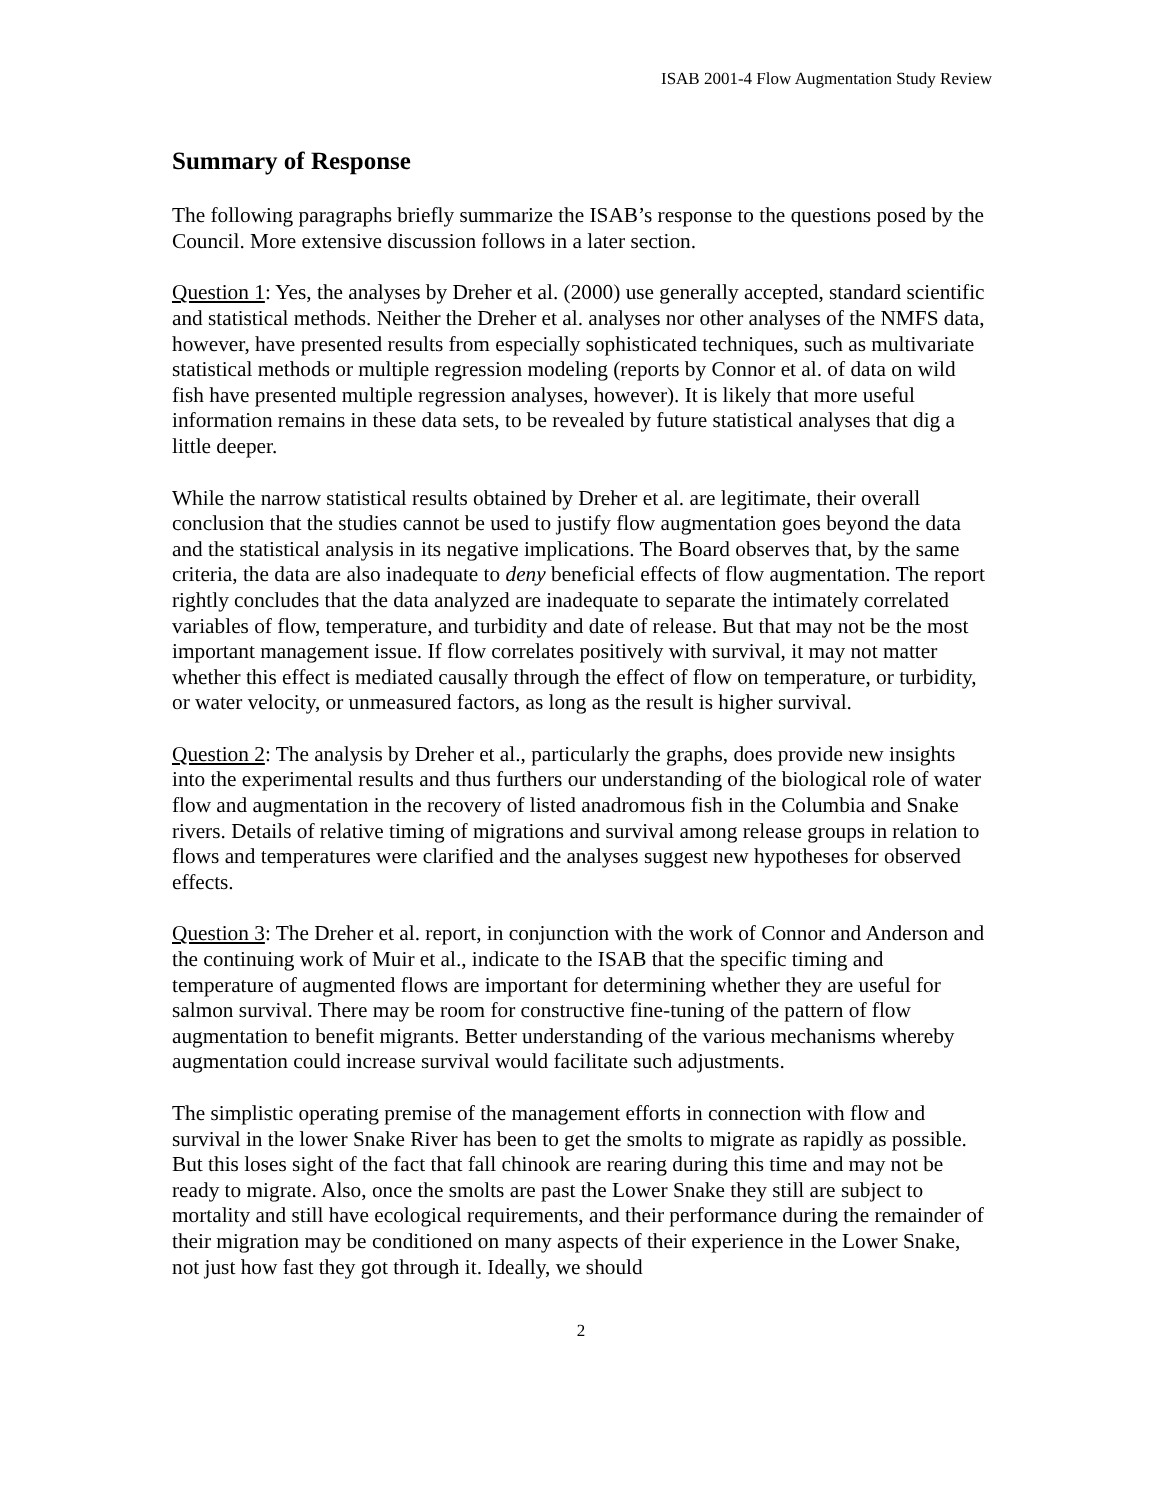ISAB 2001-4 Flow Augmentation Study Review
Summary of Response
The following paragraphs briefly summarize the ISAB’s response to the questions posed by the Council. More extensive discussion follows in a later section.
Question 1: Yes, the analyses by Dreher et al. (2000) use generally accepted, standard scientific and statistical methods. Neither the Dreher et al. analyses nor other analyses of the NMFS data, however, have presented results from especially sophisticated techniques, such as multivariate statistical methods or multiple regression modeling (reports by Connor et al. of data on wild fish have presented multiple regression analyses, however). It is likely that more useful information remains in these data sets, to be revealed by future statistical analyses that dig a little deeper.
While the narrow statistical results obtained by Dreher et al. are legitimate, their overall conclusion that the studies cannot be used to justify flow augmentation goes beyond the data and the statistical analysis in its negative implications. The Board observes that, by the same criteria, the data are also inadequate to deny beneficial effects of flow augmentation. The report rightly concludes that the data analyzed are inadequate to separate the intimately correlated variables of flow, temperature, and turbidity and date of release. But that may not be the most important management issue. If flow correlates positively with survival, it may not matter whether this effect is mediated causally through the effect of flow on temperature, or turbidity, or water velocity, or unmeasured factors, as long as the result is higher survival.
Question 2: The analysis by Dreher et al., particularly the graphs, does provide new insights into the experimental results and thus furthers our understanding of the biological role of water flow and augmentation in the recovery of listed anadromous fish in the Columbia and Snake rivers. Details of relative timing of migrations and survival among release groups in relation to flows and temperatures were clarified and the analyses suggest new hypotheses for observed effects.
Question 3: The Dreher et al. report, in conjunction with the work of Connor and Anderson and the continuing work of Muir et al., indicate to the ISAB that the specific timing and temperature of augmented flows are important for determining whether they are useful for salmon survival. There may be room for constructive fine-tuning of the pattern of flow augmentation to benefit migrants. Better understanding of the various mechanisms whereby augmentation could increase survival would facilitate such adjustments.
The simplistic operating premise of the management efforts in connection with flow and survival in the lower Snake River has been to get the smolts to migrate as rapidly as possible. But this loses sight of the fact that fall chinook are rearing during this time and may not be ready to migrate. Also, once the smolts are past the Lower Snake they still are subject to mortality and still have ecological requirements, and their performance during the remainder of their migration may be conditioned on many aspects of their experience in the Lower Snake, not just how fast they got through it. Ideally, we should
2